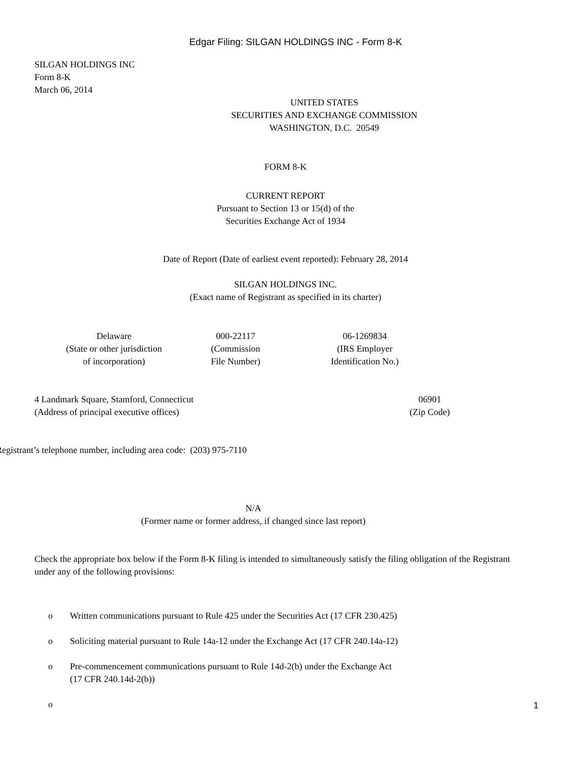Edgar Filing: SILGAN HOLDINGS INC - Form 8-K
SILGAN HOLDINGS INC
Form 8-K
March 06, 2014
UNITED STATES
SECURITIES AND EXCHANGE COMMISSION
WASHINGTON, D.C. 20549
FORM 8-K
CURRENT REPORT
Pursuant to Section 13 or 15(d) of the
Securities Exchange Act of 1934
Date of Report (Date of earliest event reported): February 28, 2014
SILGAN HOLDINGS INC.
(Exact name of Registrant as specified in its charter)
Delaware
(State or other jurisdiction
of incorporation)
000-22117
(Commission
File Number)
06-1269834
(IRS Employer
Identification No.)
4 Landmark Square, Stamford, Connecticut
(Address of principal executive offices)
06901
(Zip Code)
Registrant’s telephone number, including area code: (203) 975-7110
N/A
(Former name or former address, if changed since last report)
Check the appropriate box below if the Form 8-K filing is intended to simultaneously satisfy the filing obligation of the Registrant under any of the following provisions:
o Written communications pursuant to Rule 425 under the Securities Act (17 CFR 230.425)
o Soliciting material pursuant to Rule 14a-12 under the Exchange Act (17 CFR 240.14a-12)
o Pre-commencement communications pursuant to Rule 14d-2(b) under the Exchange Act
(17 CFR 240.14d-2(b))
o
1